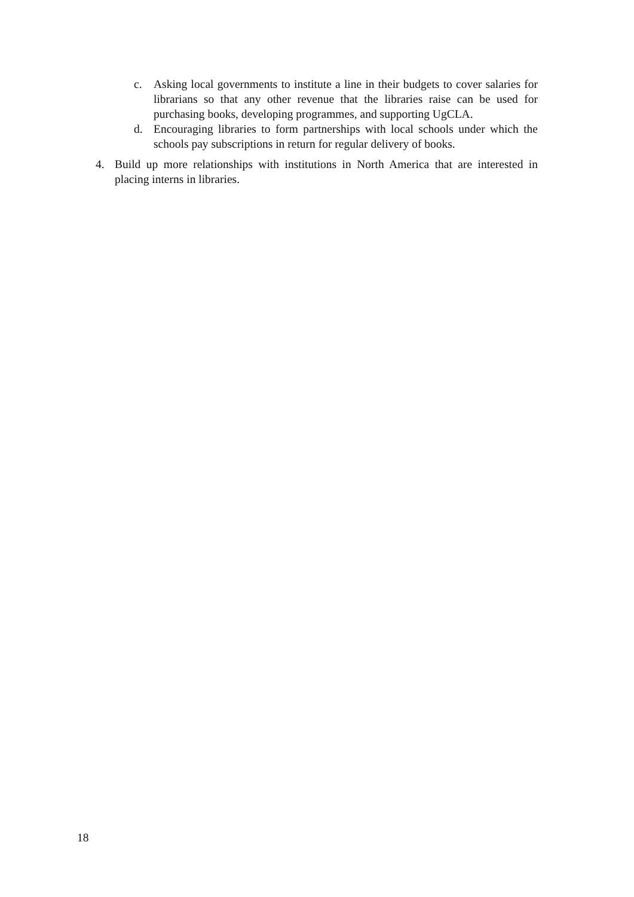c. Asking local governments to institute a line in their budgets to cover salaries for librarians so that any other revenue that the libraries raise can be used for purchasing books, developing programmes, and supporting UgCLA.
d. Encouraging libraries to form partnerships with local schools under which the schools pay subscriptions in return for regular delivery of books.
4. Build up more relationships with institutions in North America that are interested in placing interns in libraries.
18